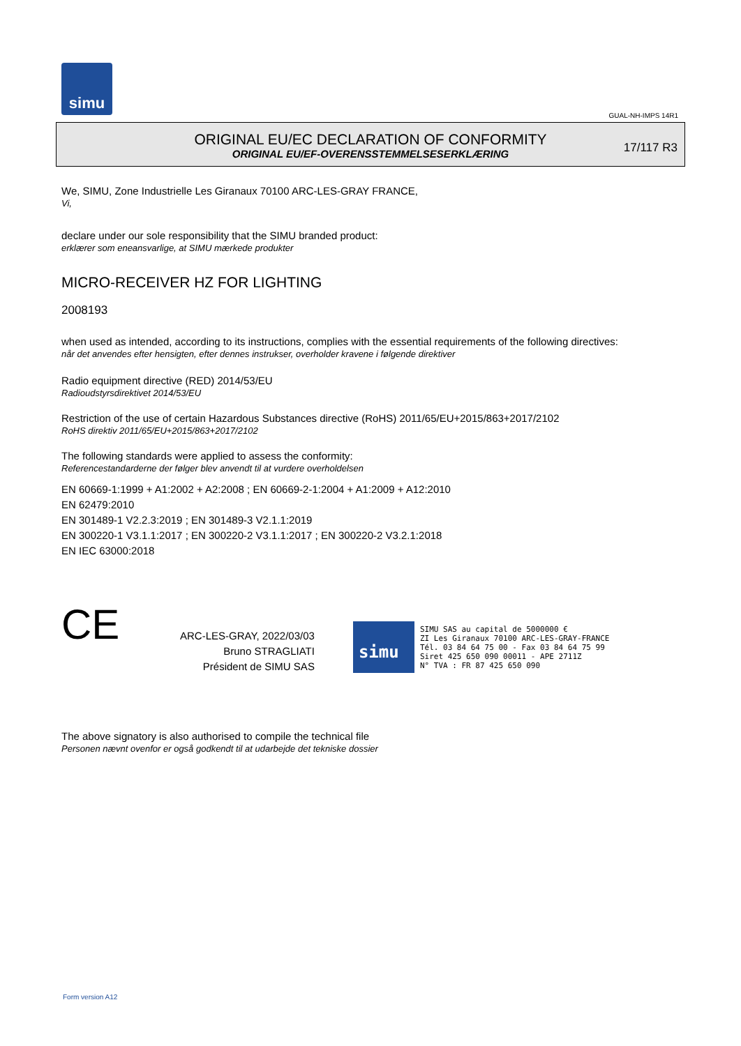simu
GUAL-NH-IMPS 14R1
ORIGINAL EU/EC DECLARATION OF CONFORMITY
ORIGINAL EU/EF-OVERENSSTEMMELSESERKLÆRING
17/117 R3
We, SIMU, Zone Industrielle Les Giranaux 70100 ARC-LES-GRAY FRANCE,
Vi,
declare under our sole responsibility that the SIMU branded product:
erklærer som eneansvarlige, at SIMU mærkede produkter
MICRO-RECEIVER HZ FOR LIGHTING
2008193
when used as intended, according to its instructions, complies with the essential requirements of the following directives:
når det anvendes efter hensigten, efter dennes instrukser, overholder kravene i følgende direktiver
Radio equipment directive (RED) 2014/53/EU
Radioudstyrsdirektivet 2014/53/EU
Restriction of the use of certain Hazardous Substances directive (RoHS) 2011/65/EU+2015/863+2017/2102
RoHS direktiv 2011/65/EU+2015/863+2017/2102
The following standards were applied to assess the conformity:
Referencestandarderne der følger blev anvendt til at vurdere overholdelsen
EN 60669-1:1999 + A1:2002 + A2:2008 ; EN 60669-2-1:2004 + A1:2009 + A12:2010
EN 62479:2010
EN 301489-1 V2.2.3:2019 ; EN 301489-3 V2.1.1:2019
EN 300220-1 V3.1.1:2017 ; EN 300220-2 V3.1.1:2017 ; EN 300220-2 V3.2.1:2018
EN IEC 63000:2018
CE
ARC-LES-GRAY, 2022/03/03
Bruno STRAGLIATI
Président de SIMU SAS
simu
SIMU SAS au capital de 5000000 €
ZI Les Giranaux 70100 ARC-LES-GRAY-FRANCE
Tél. 03 84 64 75 00 - Fax 03 84 64 75 99
Siret 425 650 090 00011 - APE 2711Z
N° TVA : FR 87 425 650 090
The above signatory is also authorised to compile the technical file
Personen nævnt ovenfor er også godkendt til at udarbejde det tekniske dossier
Form version A12